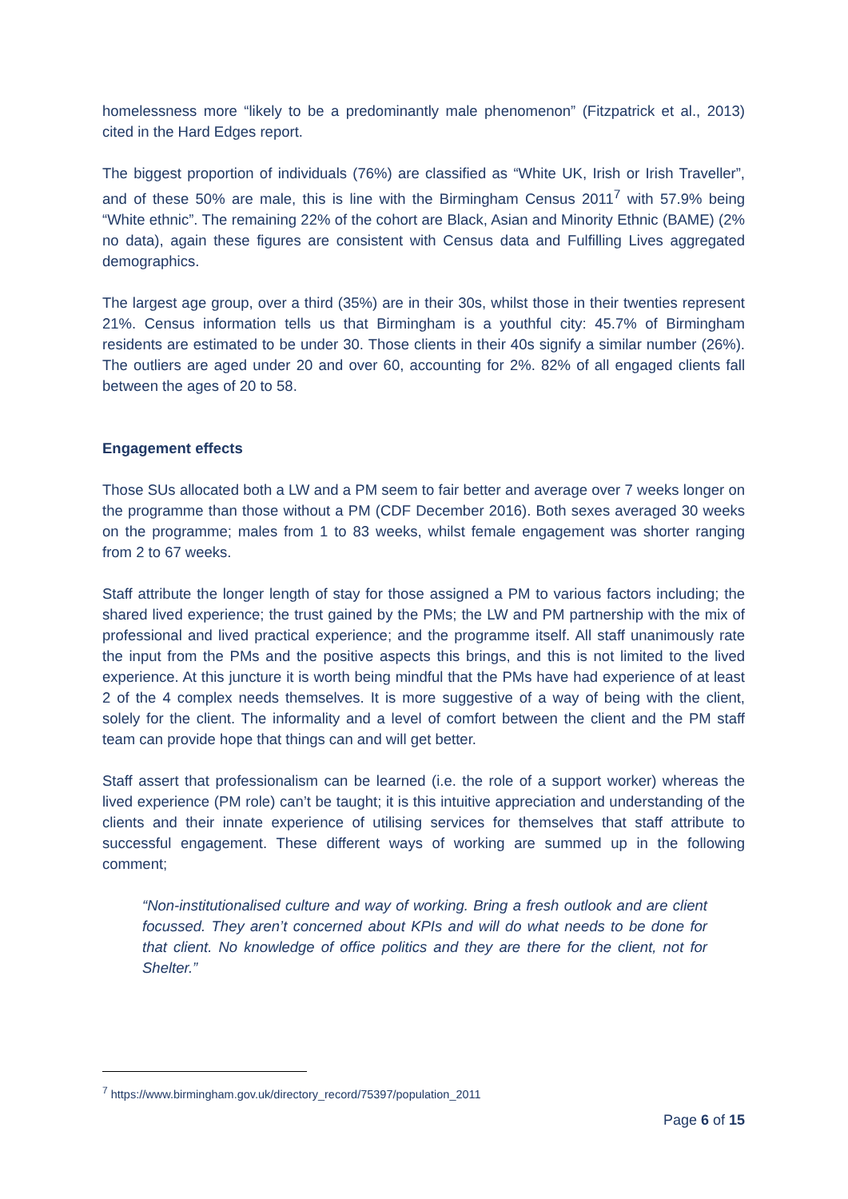homelessness more “likely to be a predominantly male phenomenon” (Fitzpatrick et al., 2013) cited in the Hard Edges report.
The biggest proportion of individuals (76%) are classified as “White UK, Irish or Irish Traveller”, and of these 50% are male, this is line with the Birmingham Census 2011<sup>7</sup> with 57.9% being “White ethnic”. The remaining 22% of the cohort are Black, Asian and Minority Ethnic (BAME) (2% no data), again these figures are consistent with Census data and Fulfilling Lives aggregated demographics.
The largest age group, over a third (35%) are in their 30s, whilst those in their twenties represent 21%. Census information tells us that Birmingham is a youthful city: 45.7% of Birmingham residents are estimated to be under 30. Those clients in their 40s signify a similar number (26%). The outliers are aged under 20 and over 60, accounting for 2%. 82% of all engaged clients fall between the ages of 20 to 58.
Engagement effects
Those SUs allocated both a LW and a PM seem to fair better and average over 7 weeks longer on the programme than those without a PM (CDF December 2016). Both sexes averaged 30 weeks on the programme; males from 1 to 83 weeks, whilst female engagement was shorter ranging from 2 to 67 weeks.
Staff attribute the longer length of stay for those assigned a PM to various factors including; the shared lived experience; the trust gained by the PMs; the LW and PM partnership with the mix of professional and lived practical experience; and the programme itself. All staff unanimously rate the input from the PMs and the positive aspects this brings, and this is not limited to the lived experience. At this juncture it is worth being mindful that the PMs have had experience of at least 2 of the 4 complex needs themselves. It is more suggestive of a way of being with the client, solely for the client. The informality and a level of comfort between the client and the PM staff team can provide hope that things can and will get better.
Staff assert that professionalism can be learned (i.e. the role of a support worker) whereas the lived experience (PM role) can’t be taught; it is this intuitive appreciation and understanding of the clients and their innate experience of utilising services for themselves that staff attribute to successful engagement. These different ways of working are summed up in the following comment;
“Non-institutionalised culture and way of working. Bring a fresh outlook and are client focussed. They aren’t concerned about KPIs and will do what needs to be done for that client. No knowledge of office politics and they are there for the client, not for Shelter.”
<sup>7</sup> https://www.birmingham.gov.uk/directory_record/75397/population_2011
Page 6 of 15